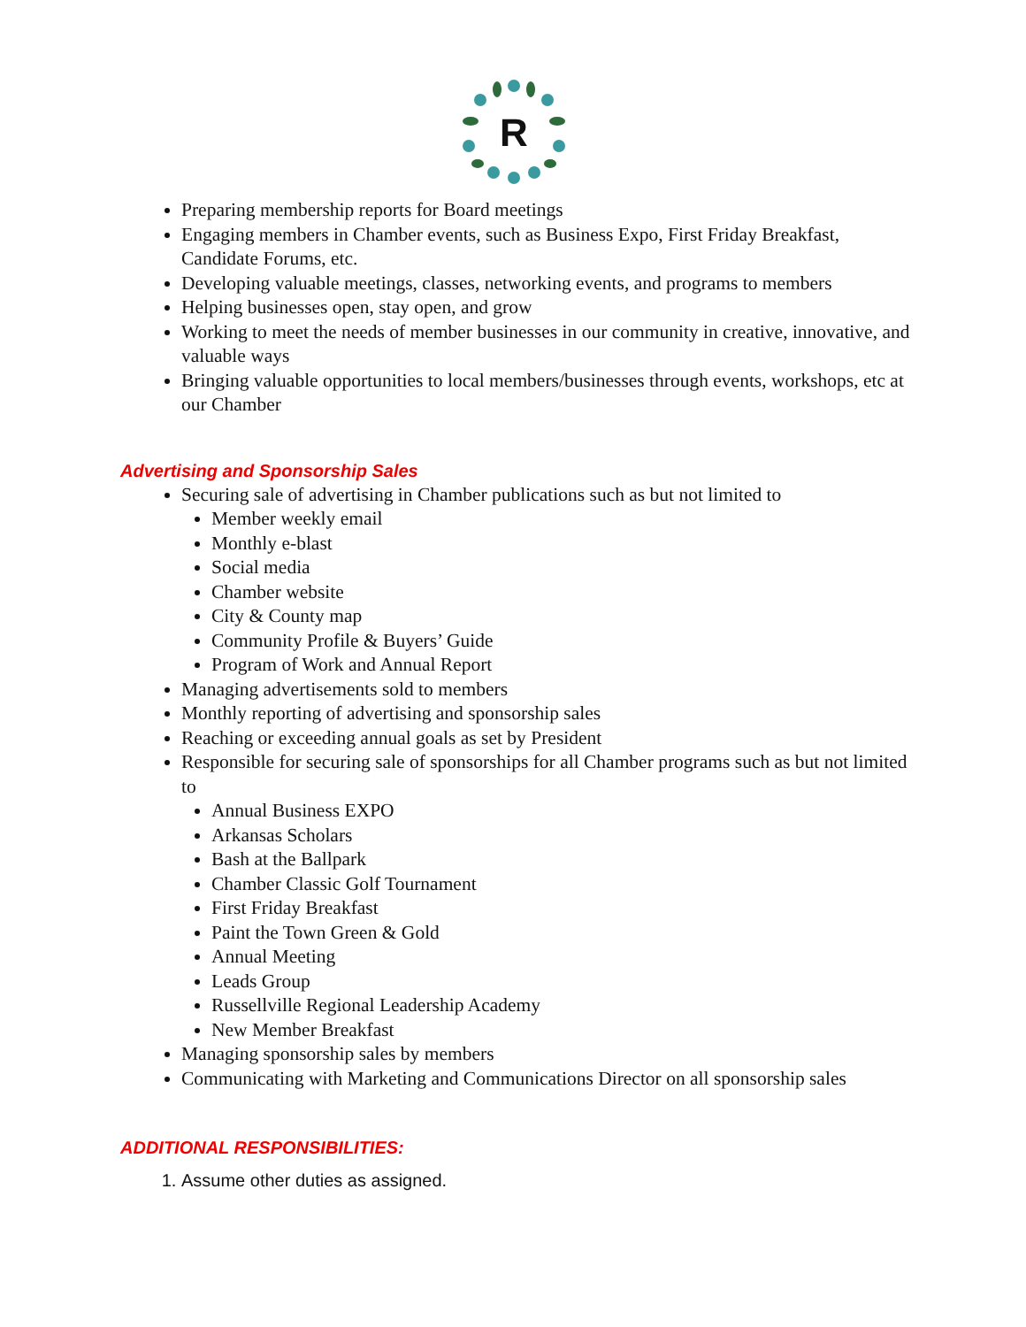R
Preparing membership reports for Board meetings
Engaging members in Chamber events, such as Business Expo, First Friday Breakfast, Candidate Forums, etc.
Developing valuable meetings, classes, networking events, and programs to members
Helping businesses open, stay open, and grow
Working to meet the needs of member businesses in our community in creative, innovative, and valuable ways
Bringing valuable opportunities to local members/businesses through events, workshops, etc at our Chamber
Advertising and Sponsorship Sales
Securing sale of advertising in Chamber publications such as but not limited to
Member weekly email
Monthly e-blast
Social media
Chamber website
City & County map
Community Profile & Buyers’ Guide
Program of Work and Annual Report
Managing advertisements sold to members
Monthly reporting of advertising and sponsorship sales
Reaching or exceeding annual goals as set by President
Responsible for securing sale of sponsorships for all Chamber programs such as but not limited to
Annual Business EXPO
Arkansas Scholars
Bash at the Ballpark
Chamber Classic Golf Tournament
First Friday Breakfast
Paint the Town Green & Gold
Annual Meeting
Leads Group
Russellville Regional Leadership Academy
New Member Breakfast
Managing sponsorship sales by members
Communicating with Marketing and Communications Director on all sponsorship sales
ADDITIONAL RESPONSIBILITIES:
1. Assume other duties as assigned.